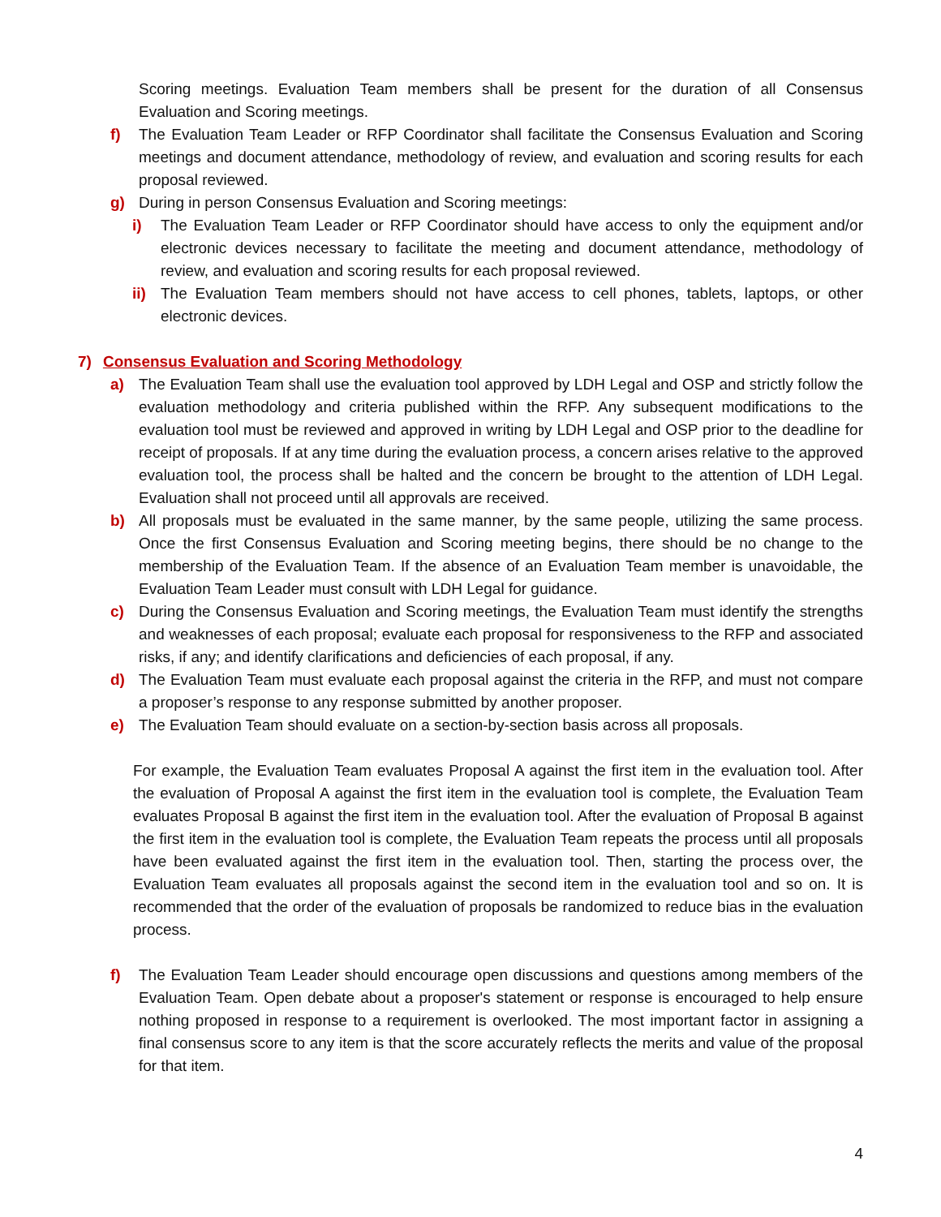Scoring meetings. Evaluation Team members shall be present for the duration of all Consensus Evaluation and Scoring meetings.
f) The Evaluation Team Leader or RFP Coordinator shall facilitate the Consensus Evaluation and Scoring meetings and document attendance, methodology of review, and evaluation and scoring results for each proposal reviewed.
g) During in person Consensus Evaluation and Scoring meetings:
i) The Evaluation Team Leader or RFP Coordinator should have access to only the equipment and/or electronic devices necessary to facilitate the meeting and document attendance, methodology of review, and evaluation and scoring results for each proposal reviewed.
ii) The Evaluation Team members should not have access to cell phones, tablets, laptops, or other electronic devices.
7) Consensus Evaluation and Scoring Methodology
a) The Evaluation Team shall use the evaluation tool approved by LDH Legal and OSP and strictly follow the evaluation methodology and criteria published within the RFP. Any subsequent modifications to the evaluation tool must be reviewed and approved in writing by LDH Legal and OSP prior to the deadline for receipt of proposals. If at any time during the evaluation process, a concern arises relative to the approved evaluation tool, the process shall be halted and the concern be brought to the attention of LDH Legal. Evaluation shall not proceed until all approvals are received.
b) All proposals must be evaluated in the same manner, by the same people, utilizing the same process. Once the first Consensus Evaluation and Scoring meeting begins, there should be no change to the membership of the Evaluation Team. If the absence of an Evaluation Team member is unavoidable, the Evaluation Team Leader must consult with LDH Legal for guidance.
c) During the Consensus Evaluation and Scoring meetings, the Evaluation Team must identify the strengths and weaknesses of each proposal; evaluate each proposal for responsiveness to the RFP and associated risks, if any; and identify clarifications and deficiencies of each proposal, if any.
d) The Evaluation Team must evaluate each proposal against the criteria in the RFP, and must not compare a proposer’s response to any response submitted by another proposer.
e) The Evaluation Team should evaluate on a section-by-section basis across all proposals.
For example, the Evaluation Team evaluates Proposal A against the first item in the evaluation tool. After the evaluation of Proposal A against the first item in the evaluation tool is complete, the Evaluation Team evaluates Proposal B against the first item in the evaluation tool. After the evaluation of Proposal B against the first item in the evaluation tool is complete, the Evaluation Team repeats the process until all proposals have been evaluated against the first item in the evaluation tool. Then, starting the process over, the Evaluation Team evaluates all proposals against the second item in the evaluation tool and so on. It is recommended that the order of the evaluation of proposals be randomized to reduce bias in the evaluation process.
f) The Evaluation Team Leader should encourage open discussions and questions among members of the Evaluation Team. Open debate about a proposer's statement or response is encouraged to help ensure nothing proposed in response to a requirement is overlooked. The most important factor in assigning a final consensus score to any item is that the score accurately reflects the merits and value of the proposal for that item.
4